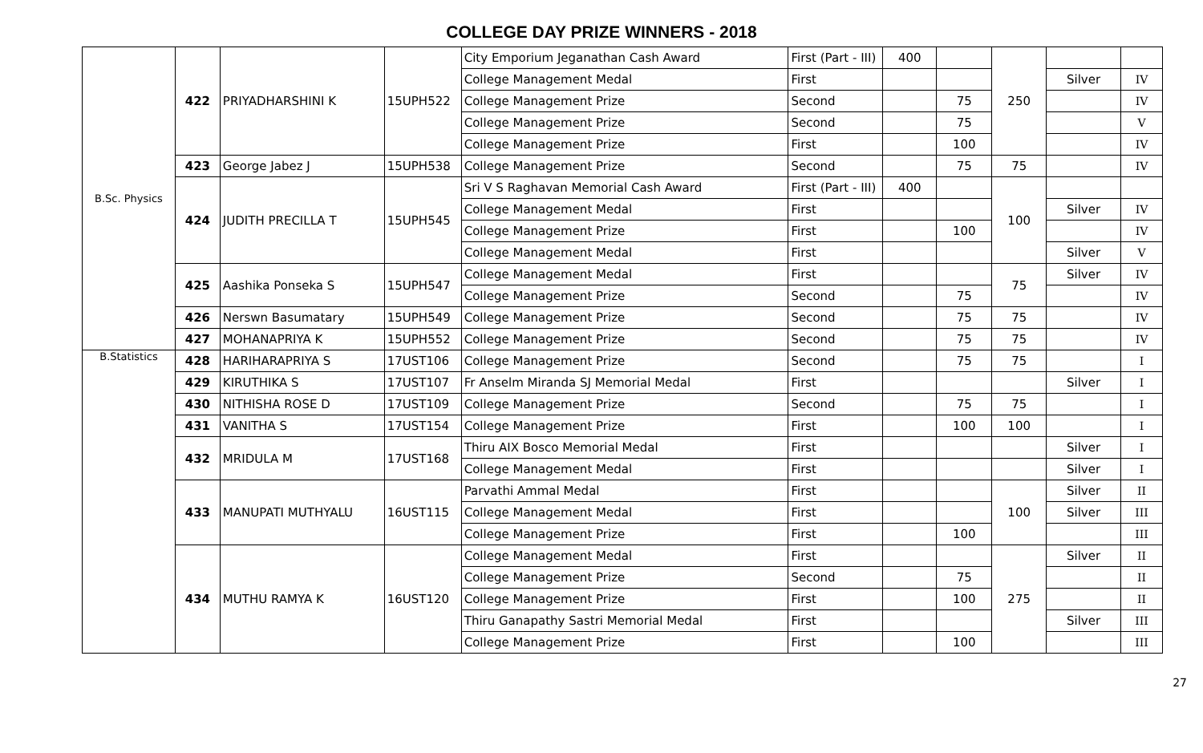COLLEGE DAY PRIZE WINNERS - 2018
| B.Sc. Physics | 422 | PRIYADHARSHINI K | 15UPH522 | City Emporium Jeganathan Cash Award | First (Part - III) | 400 | | 250 | | |
| | | | | College Management Medal | First | | | | Silver | IV |
| | | | | College Management Prize | Second | | 75 | | | IV |
| | | | | College Management Prize | Second | | 75 | | | V |
| | | | | College Management Prize | First | | 100 | | | IV |
| | 423 | George Jabez J | 15UPH538 | College Management Prize | Second | | 75 | 75 | | IV |
| | 424 | JUDITH PRECILLA T | 15UPH545 | Sri V S Raghavan Memorial Cash Award | First (Part - III) | 400 | | 100 | | |
| | | | | College Management Medal | First | | | | Silver | IV |
| | | | | College Management Prize | First | | 100 | | | IV |
| | | | | College Management Medal | First | | | | Silver | V |
| | 425 | Aashika Ponseka S | 15UPH547 | College Management Medal | First | | | 75 | Silver | IV |
| | | | | College Management Prize | Second | | 75 | | | IV |
| | 426 | Nerswn Basumatary | 15UPH549 | College Management Prize | Second | | 75 | 75 | | IV |
| | 427 | MOHANAPRIYA K | 15UPH552 | College Management Prize | Second | | 75 | 75 | | IV |
| B.Statistics | 428 | HARIHARAPRIYA S | 17UST106 | College Management Prize | Second | | 75 | 75 | | I |
| | 429 | KIRUTHIKA S | 17UST107 | Fr Anselm Miranda SJ Memorial Medal | First | | | | Silver | I |
| | 430 | NITHISHA ROSE D | 17UST109 | College Management Prize | Second | | 75 | 75 | | I |
| | 431 | VANITHA S | 17UST154 | College Management Prize | First | | 100 | 100 | | I |
| | 432 | MRIDULA M | 17UST168 | Thiru AIX Bosco Memorial Medal | First | | | | Silver | I |
| | | | | College Management Medal | First | | | | Silver | I |
| | 433 | MANUPATI MUTHYALU | 16UST115 | Parvathi Ammal Medal | First | | | 100 | Silver | II |
| | | | | College Management Medal | First | | | | Silver | III |
| | | | | College Management Prize | First | | 100 | | | III |
| | 434 | MUTHU RAMYA K | 16UST120 | College Management Medal | First | | | 275 | Silver | II |
| | | | | College Management Prize | Second | | 75 | | | II |
| | | | | College Management Prize | First | | 100 | | | II |
| | | | | Thiru Ganapathy Sastri Memorial Medal | First | | | | Silver | III |
| | | | | College Management Prize | First | | 100 | | | III |
27